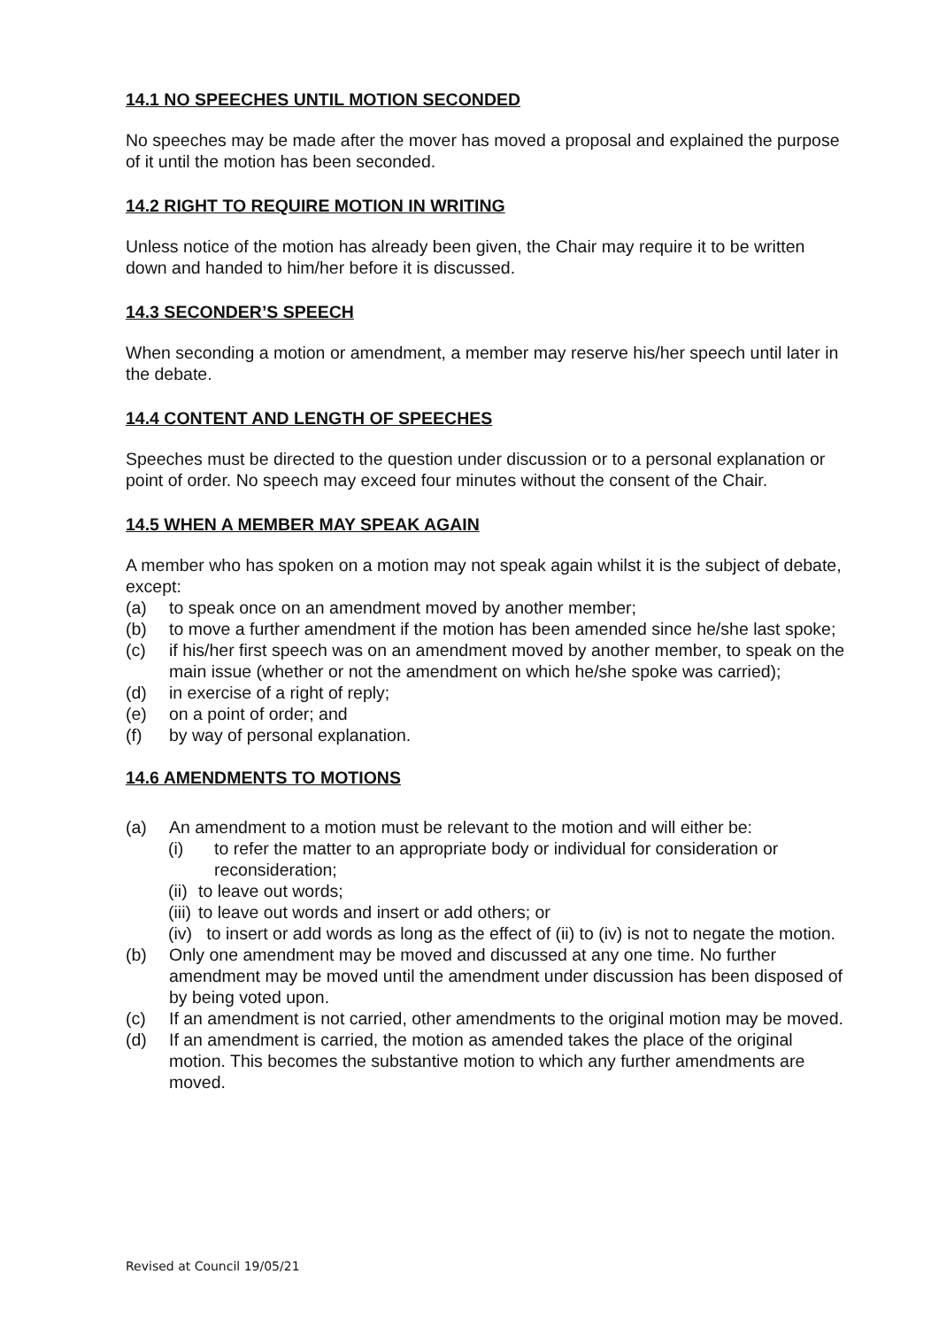14.1 NO SPEECHES UNTIL MOTION SECONDED
No speeches may be made after the mover has moved a proposal and explained the purpose of it until the motion has been seconded.
14.2 RIGHT TO REQUIRE MOTION IN WRITING
Unless notice of the motion has already been given, the Chair may require it to be written down and handed to him/her before it is discussed.
14.3 SECONDER’S SPEECH
When seconding a motion or amendment, a member may reserve his/her speech until later in the debate.
14.4 CONTENT AND LENGTH OF SPEECHES
Speeches must be directed to the question under discussion or to a personal explanation or point of order. No speech may exceed four minutes without the consent of the Chair.
14.5 WHEN A MEMBER MAY SPEAK AGAIN
A member who has spoken on a motion may not speak again whilst it is the subject of debate, except:
(a) to speak once on an amendment moved by another member;
(b) to move a further amendment if the motion has been amended since he/she last spoke;
(c) if his/her first speech was on an amendment moved by another member, to speak on the main issue (whether or not the amendment on which he/she spoke was carried);
(d) in exercise of a right of reply;
(e) on a point of order; and
(f) by way of personal explanation.
14.6 AMENDMENTS TO MOTIONS
(a) An amendment to a motion must be relevant to the motion and will either be:
(i) to refer the matter to an appropriate body or individual for consideration or reconsideration;
(ii) to leave out words;
(iii) to leave out words and insert or add others; or
(iv) to insert or add words as long as the effect of (ii) to (iv) is not to negate the motion.
(b) Only one amendment may be moved and discussed at any one time. No further amendment may be moved until the amendment under discussion has been disposed of by being voted upon.
(c) If an amendment is not carried, other amendments to the original motion may be moved.
(d) If an amendment is carried, the motion as amended takes the place of the original motion. This becomes the substantive motion to which any further amendments are moved.
Revised at Council 19/05/21